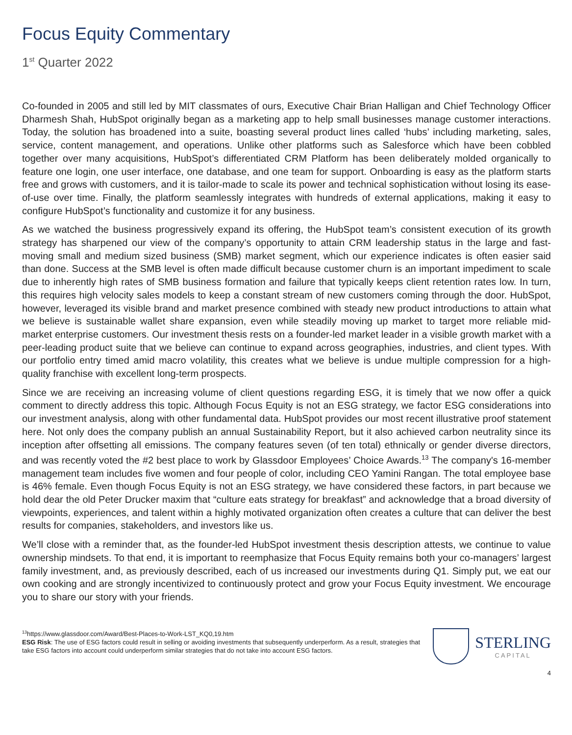Focus Equity Commentary
1<sup>st</sup> Quarter 2022
Co-founded in 2005 and still led by MIT classmates of ours, Executive Chair Brian Halligan and Chief Technology Officer Dharmesh Shah, HubSpot originally began as a marketing app to help small businesses manage customer interactions. Today, the solution has broadened into a suite, boasting several product lines called ‘hubs’ including marketing, sales, service, content management, and operations. Unlike other platforms such as Salesforce which have been cobbled together over many acquisitions, HubSpot’s differentiated CRM Platform has been deliberately molded organically to feature one login, one user interface, one database, and one team for support. Onboarding is easy as the platform starts free and grows with customers, and it is tailor-made to scale its power and technical sophistication without losing its ease-of-use over time. Finally, the platform seamlessly integrates with hundreds of external applications, making it easy to configure HubSpot’s functionality and customize it for any business.
As we watched the business progressively expand its offering, the HubSpot team’s consistent execution of its growth strategy has sharpened our view of the company’s opportunity to attain CRM leadership status in the large and fast-moving small and medium sized business (SMB) market segment, which our experience indicates is often easier said than done. Success at the SMB level is often made difficult because customer churn is an important impediment to scale due to inherently high rates of SMB business formation and failure that typically keeps client retention rates low. In turn, this requires high velocity sales models to keep a constant stream of new customers coming through the door. HubSpot, however, leveraged its visible brand and market presence combined with steady new product introductions to attain what we believe is sustainable wallet share expansion, even while steadily moving up market to target more reliable mid-market enterprise customers. Our investment thesis rests on a founder-led market leader in a visible growth market with a peer-leading product suite that we believe can continue to expand across geographies, industries, and client types. With our portfolio entry timed amid macro volatility, this creates what we believe is undue multiple compression for a high-quality franchise with excellent long-term prospects.
Since we are receiving an increasing volume of client questions regarding ESG, it is timely that we now offer a quick comment to directly address this topic. Although Focus Equity is not an ESG strategy, we factor ESG considerations into our investment analysis, along with other fundamental data. HubSpot provides our most recent illustrative proof statement here. Not only does the company publish an annual Sustainability Report, but it also achieved carbon neutrality since its inception after offsetting all emissions. The company features seven (of ten total) ethnically or gender diverse directors, and was recently voted the #2 best place to work by Glassdoor Employees’ Choice Awards.<sup>13</sup> The company's 16-member management team includes five women and four people of color, including CEO Yamini Rangan. The total employee base is 46% female. Even though Focus Equity is not an ESG strategy, we have considered these factors, in part because we hold dear the old Peter Drucker maxim that “culture eats strategy for breakfast” and acknowledge that a broad diversity of viewpoints, experiences, and talent within a highly motivated organization often creates a culture that can deliver the best results for companies, stakeholders, and investors like us.
We’ll close with a reminder that, as the founder-led HubSpot investment thesis description attests, we continue to value ownership mindsets. To that end, it is important to reemphasize that Focus Equity remains both your co-managers’ largest family investment, and, as previously described, each of us increased our investments during Q1. Simply put, we eat our own cooking and are strongly incentivized to continuously protect and grow your Focus Equity investment. We encourage you to share our story with your friends.
<sup>13</sup> https://www.glassdoor.com/Award/Best-Places-to-Work-LST_KQ0,19.htm
ESG Risk: The use of ESG factors could result in selling or avoiding investments that subsequently underperform. As a result, strategies that take ESG factors into account could underperform similar strategies that do not take into account ESG factors.
STERLING
CAPITAL
4